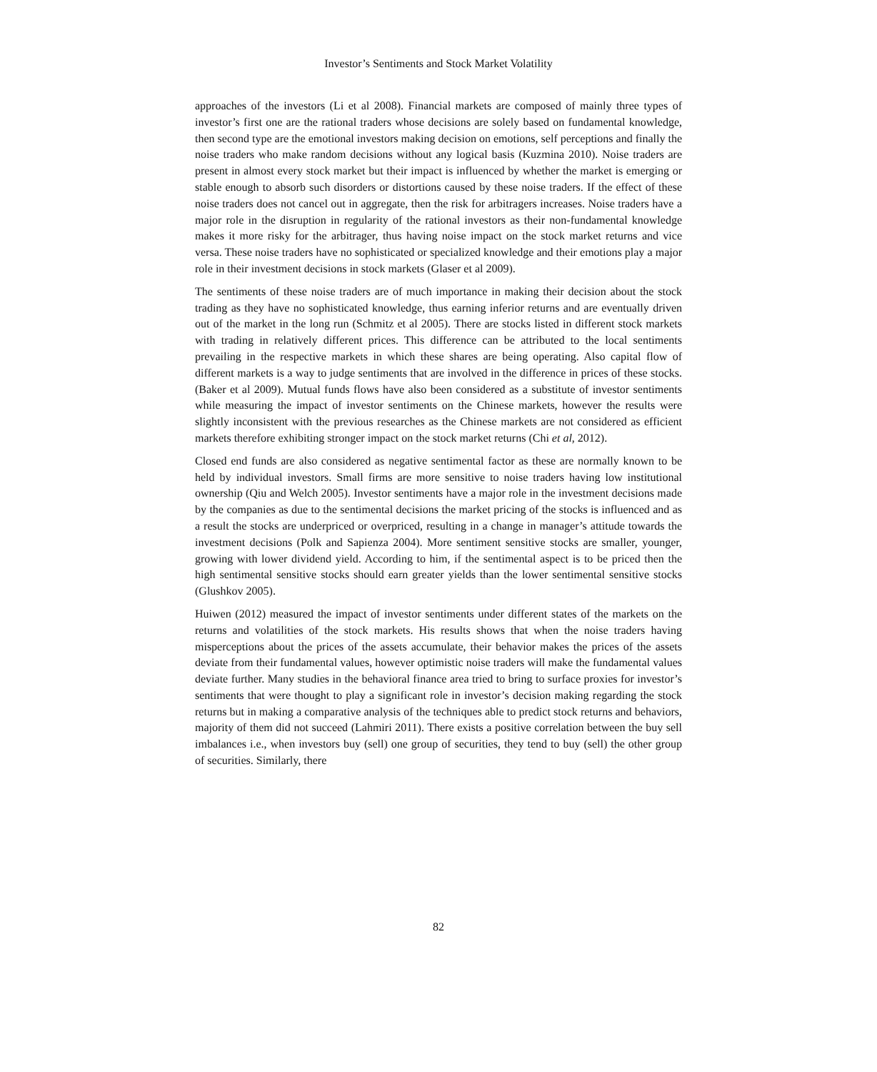Investor’s Sentiments and Stock Market Volatility
approaches of the investors (Li et al 2008). Financial markets are composed of mainly three types of investor’s first one are the rational traders whose decisions are solely based on fundamental knowledge, then second type are the emotional investors making decision on emotions, self perceptions and finally the noise traders who make random decisions without any logical basis (Kuzmina 2010). Noise traders are present in almost every stock market but their impact is influenced by whether the market is emerging or stable enough to absorb such disorders or distortions caused by these noise traders. If the effect of these noise traders does not cancel out in aggregate, then the risk for arbitragers increases. Noise traders have a major role in the disruption in regularity of the rational investors as their non-fundamental knowledge makes it more risky for the arbitrager, thus having noise impact on the stock market returns and vice versa. These noise traders have no sophisticated or specialized knowledge and their emotions play a major role in their investment decisions in stock markets (Glaser et al 2009).
The sentiments of these noise traders are of much importance in making their decision about the stock trading as they have no sophisticated knowledge, thus earning inferior returns and are eventually driven out of the market in the long run (Schmitz et al 2005). There are stocks listed in different stock markets with trading in relatively different prices. This difference can be attributed to the local sentiments prevailing in the respective markets in which these shares are being operating. Also capital flow of different markets is a way to judge sentiments that are involved in the difference in prices of these stocks. (Baker et al 2009). Mutual funds flows have also been considered as a substitute of investor sentiments while measuring the impact of investor sentiments on the Chinese markets, however the results were slightly inconsistent with the previous researches as the Chinese markets are not considered as efficient markets therefore exhibiting stronger impact on the stock market returns (Chi et al, 2012).
Closed end funds are also considered as negative sentimental factor as these are normally known to be held by individual investors. Small firms are more sensitive to noise traders having low institutional ownership (Qiu and Welch 2005). Investor sentiments have a major role in the investment decisions made by the companies as due to the sentimental decisions the market pricing of the stocks is influenced and as a result the stocks are underpriced or overpriced, resulting in a change in manager’s attitude towards the investment decisions (Polk and Sapienza 2004). More sentiment sensitive stocks are smaller, younger, growing with lower dividend yield. According to him, if the sentimental aspect is to be priced then the high sentimental sensitive stocks should earn greater yields than the lower sentimental sensitive stocks (Glushkov 2005).
Huiwen (2012) measured the impact of investor sentiments under different states of the markets on the returns and volatilities of the stock markets. His results shows that when the noise traders having misperceptions about the prices of the assets accumulate, their behavior makes the prices of the assets deviate from their fundamental values, however optimistic noise traders will make the fundamental values deviate further. Many studies in the behavioral finance area tried to bring to surface proxies for investor’s sentiments that were thought to play a significant role in investor’s decision making regarding the stock returns but in making a comparative analysis of the techniques able to predict stock returns and behaviors, majority of them did not succeed (Lahmiri 2011). There exists a positive correlation between the buy sell imbalances i.e., when investors buy (sell) one group of securities, they tend to buy (sell) the other group of securities. Similarly, there
82